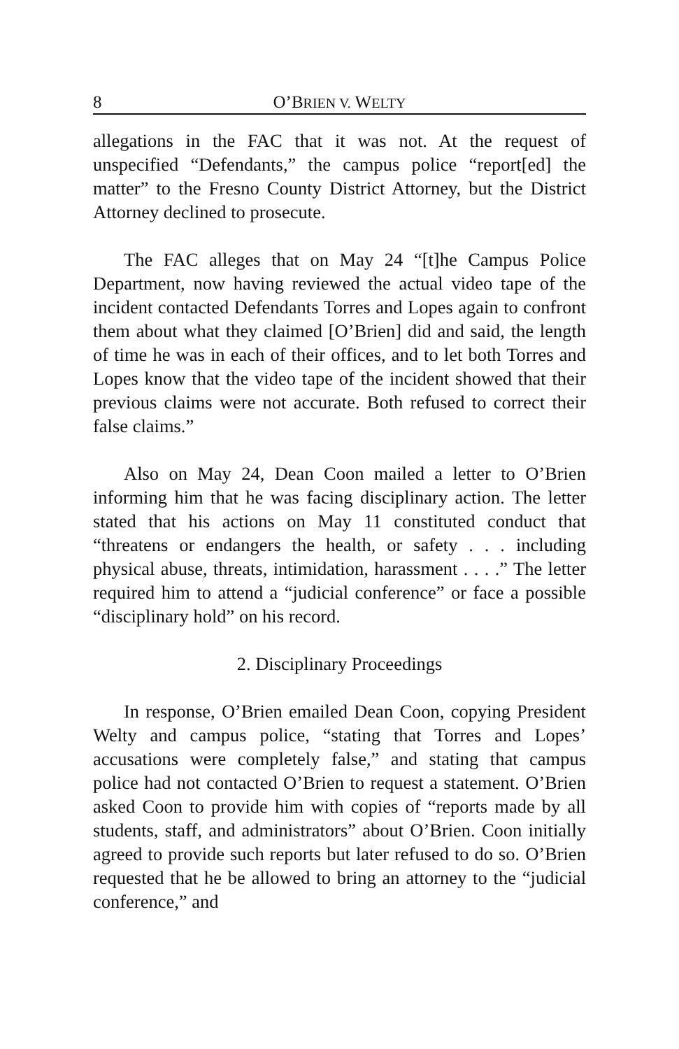8 O’BRIEN V. WELTY
allegations in the FAC that it was not. At the request of unspecified “Defendants,” the campus police “report[ed] the matter” to the Fresno County District Attorney, but the District Attorney declined to prosecute.
The FAC alleges that on May 24 “[t]he Campus Police Department, now having reviewed the actual video tape of the incident contacted Defendants Torres and Lopes again to confront them about what they claimed [O’Brien] did and said, the length of time he was in each of their offices, and to let both Torres and Lopes know that the video tape of the incident showed that their previous claims were not accurate. Both refused to correct their false claims.”
Also on May 24, Dean Coon mailed a letter to O’Brien informing him that he was facing disciplinary action. The letter stated that his actions on May 11 constituted conduct that “threatens or endangers the health, or safety . . . including physical abuse, threats, intimidation, harassment . . . .” The letter required him to attend a “judicial conference” or face a possible “disciplinary hold” on his record.
2. Disciplinary Proceedings
In response, O’Brien emailed Dean Coon, copying President Welty and campus police, “stating that Torres and Lopes’ accusations were completely false,” and stating that campus police had not contacted O’Brien to request a statement. O’Brien asked Coon to provide him with copies of “reports made by all students, staff, and administrators” about O’Brien. Coon initially agreed to provide such reports but later refused to do so. O’Brien requested that he be allowed to bring an attorney to the “judicial conference,” and